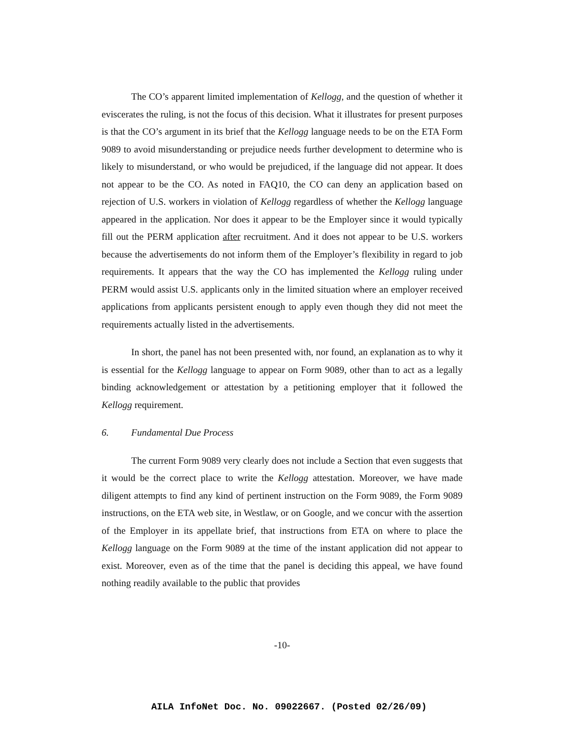The CO’s apparent limited implementation of Kellogg, and the question of whether it eviscerates the ruling, is not the focus of this decision. What it illustrates for present purposes is that the CO’s argument in its brief that the Kellogg language needs to be on the ETA Form 9089 to avoid misunderstanding or prejudice needs further development to determine who is likely to misunderstand, or who would be prejudiced, if the language did not appear. It does not appear to be the CO. As noted in FAQ10, the CO can deny an application based on rejection of U.S. workers in violation of Kellogg regardless of whether the Kellogg language appeared in the application. Nor does it appear to be the Employer since it would typically fill out the PERM application after recruitment. And it does not appear to be U.S. workers because the advertisements do not inform them of the Employer’s flexibility in regard to job requirements. It appears that the way the CO has implemented the Kellogg ruling under PERM would assist U.S. applicants only in the limited situation where an employer received applications from applicants persistent enough to apply even though they did not meet the requirements actually listed in the advertisements.
In short, the panel has not been presented with, nor found, an explanation as to why it is essential for the Kellogg language to appear on Form 9089, other than to act as a legally binding acknowledgement or attestation by a petitioning employer that it followed the Kellogg requirement.
6. Fundamental Due Process
The current Form 9089 very clearly does not include a Section that even suggests that it would be the correct place to write the Kellogg attestation. Moreover, we have made diligent attempts to find any kind of pertinent instruction on the Form 9089, the Form 9089 instructions, on the ETA web site, in Westlaw, or on Google, and we concur with the assertion of the Employer in its appellate brief, that instructions from ETA on where to place the Kellogg language on the Form 9089 at the time of the instant application did not appear to exist. Moreover, even as of the time that the panel is deciding this appeal, we have found nothing readily available to the public that provides
-10-
AILA InfoNet Doc. No. 09022667. (Posted 02/26/09)